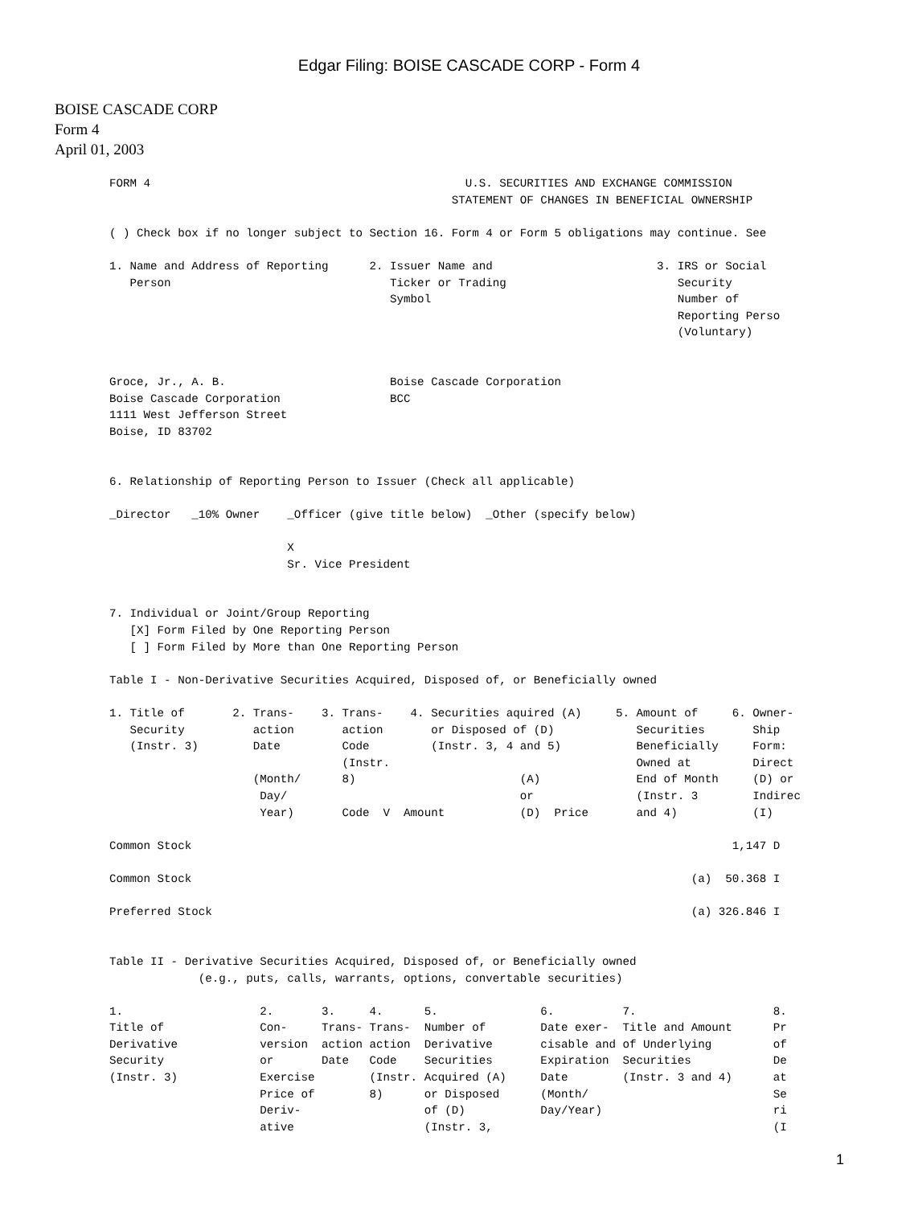Edgar Filing: BOISE CASCADE CORP - Form 4
BOISE CASCADE CORP
Form 4
April 01, 2003
FORM 4                                              U.S. SECURITIES AND EXCHANGE COMMISSION
                                                  STATEMENT OF CHANGES IN BENEFICIAL OWNERSHIP

( ) Check box if no longer subject to Section 16. Form 4 or Form 5 obligations may continue. See

1. Name and Address of Reporting      2. Issuer Name and                        3. IRS or Social
   Person                                Ticker or Trading                         Security
                                         Symbol                                    Number of
                                                                                   Reporting Perso
                                                                                   (Voluntary)


Groce, Jr., A. B.                        Boise Cascade Corporation
Boise Cascade Corporation                BCC
1111 West Jefferson Street
Boise, ID 83702


6. Relationship of Reporting Person to Issuer (Check all applicable)

_Director   _10% Owner    _Officer (give title below)  _Other (specify below)

                          X
                          Sr. Vice President


7. Individual or Joint/Group Reporting
   [X] Form Filed by One Reporting Person
   [ ] Form Filed by More than One Reporting Person

Table I - Non-Derivative Securities Acquired, Disposed of, or Beneficially owned

1. Title of       2. Trans-    3. Trans-    4. Securities aquired (A)     5. Amount of     6. Owner-
   Security          action       action       or Disposed of (D)            Securities       Ship
   (Instr. 3)        Date         Code         (Instr. 3, 4 and 5)           Beneficially     Form:
                                  (Instr.                                    Owned at         Direct
                     (Month/      8)                        (A)              End of Month     (D) or
                      Day/                                  or               (Instr. 3        Indirec
                      Year)       Code  V  Amount           (D)  Price       and 4)           (I)

Common Stock                                                                               1,147 D

Common Stock                                                                         (a)  50.368 I

Preferred Stock                                                                      (a) 326.846 I


Table II - Derivative Securities Acquired, Disposed of, or Beneficially owned
             (e.g., puts, calls, warrants, options, convertable securities)

1.                    2.       3.     4.      5.               6.          7.                    8.
Title of              Con-     Trans- Trans-  Number of        Date exer-  Title and Amount      Pr
Derivative            version  action action  Derivative       cisable and of Underlying         of
Security              or       Date   Code    Securities       Expiration  Securities            De
(Instr. 3)            Exercise        (Instr. Acquired (A)     Date        (Instr. 3 and 4)      at
                      Price of        8)      or Disposed      (Month/                           Se
                      Deriv-                  of (D)           Day/Year)                         ri
                      ative                   (Instr. 3,                                         (I
1